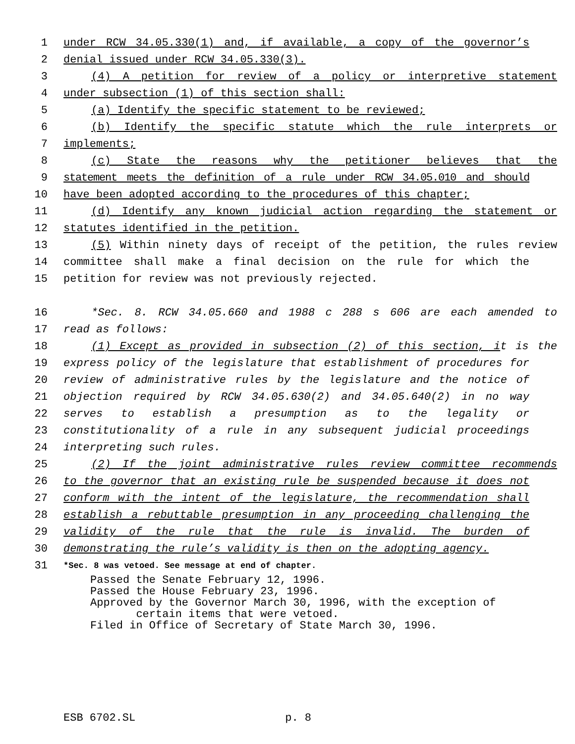1 under RCW 34.05.330(1) and, if available, a copy of the governor’s
2 denial issued under RCW 34.05.330(3).
3 (4) A petition for review of a policy or interpretive statement
4 under subsection (1) of this section shall:
5 (a) Identify the specific statement to be reviewed;
6 (b) Identify the specific statute which the rule interprets or
7 implements;
8 (c) State the reasons why the petitioner believes that the
9 statement meets the definition of a rule under RCW 34.05.010 and should
10 have been adopted according to the procedures of this chapter;
11 (d) Identify any known judicial action regarding the statement or
12 statutes identified in the petition.
13 (5) Within ninety days of receipt of the petition, the rules review
14 committee shall make a final decision on the rule for which the
15 petition for review was not previously rejected.
16 *Sec. 8. RCW 34.05.660 and 1988 c 288 s 606 are each amended to
17 read as follows:
18 (1) Except as provided in subsection (2) of this section, it is the
19 express policy of the legislature that establishment of procedures for
20 review of administrative rules by the legislature and the notice of
21 objection required by RCW 34.05.630(2) and 34.05.640(2) in no way
22 serves to establish a presumption as to the legality or
23 constitutionality of a rule in any subsequent judicial proceedings
24 interpreting such rules.
25 (2) If the joint administrative rules review committee recommends
26 to the governor that an existing rule be suspended because it does not
27 conform with the intent of the legislature, the recommendation shall
28 establish a rebuttable presumption in any proceeding challenging the
29 validity of the rule that the rule is invalid. The burden of
30 demonstrating the rule’s validity is then on the adopting agency.
31 *Sec. 8 was vetoed. See message at end of chapter.
Passed the Senate February 12, 1996.
Passed the House February 23, 1996.
Approved by the Governor March 30, 1996, with the exception of
certain items that were vetoed.
Filed in Office of Secretary of State March 30, 1996.
ESB 6702.SL p. 8